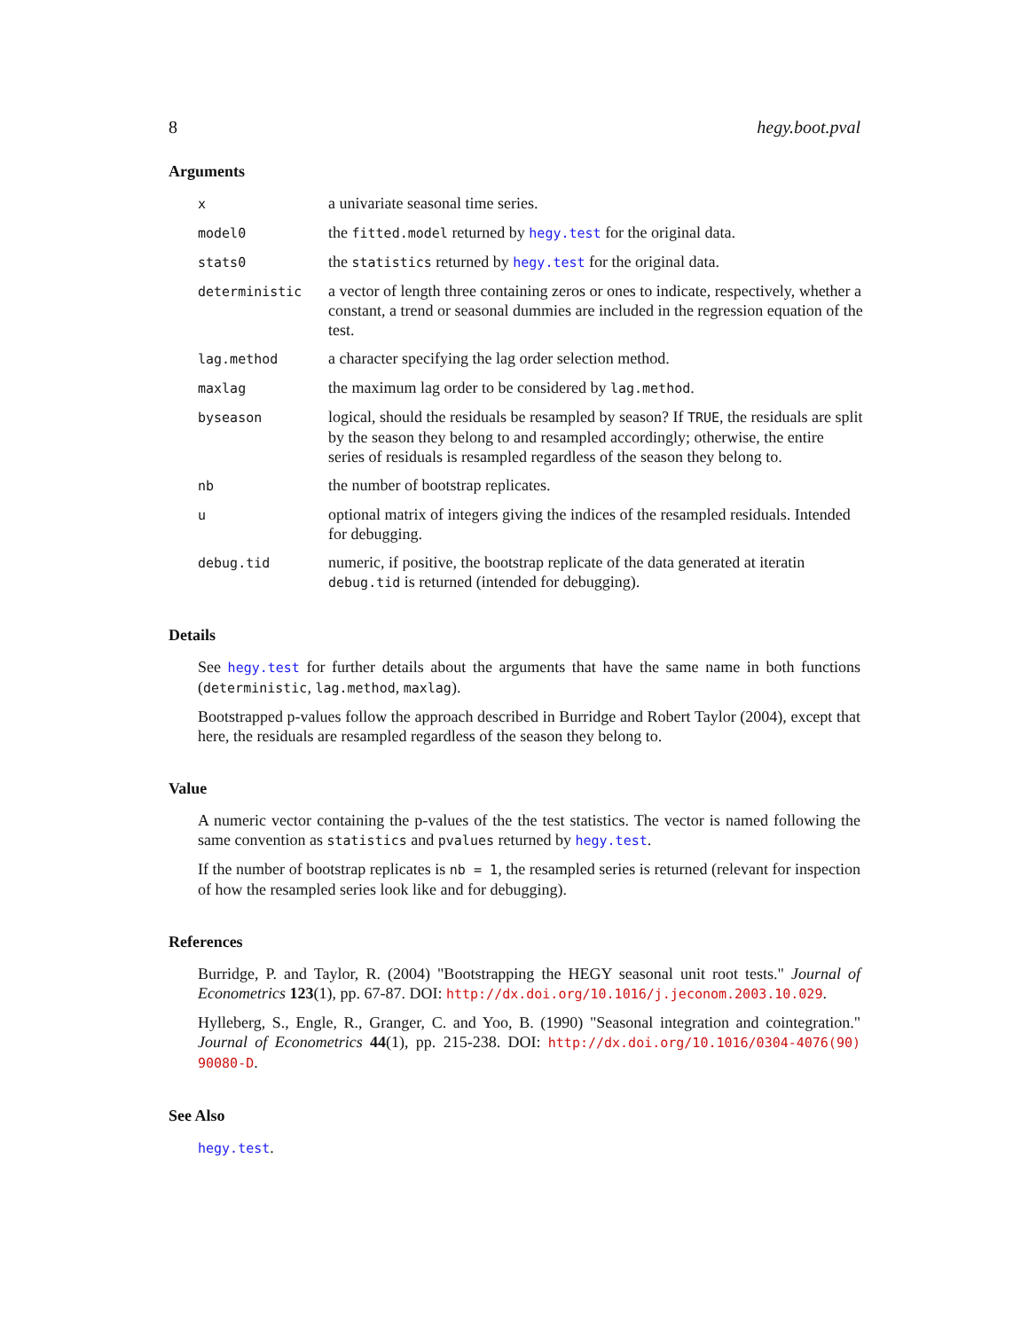8 hegy.boot.pval
Arguments
| x | a univariate seasonal time series. |
| model0 | the fitted.model returned by hegy.test for the original data. |
| stats0 | the statistics returned by hegy.test for the original data. |
| deterministic | a vector of length three containing zeros or ones to indicate, respectively, whether a constant, a trend or seasonal dummies are included in the regression equation of the test. |
| lag.method | a character specifying the lag order selection method. |
| maxlag | the maximum lag order to be considered by lag.method . |
| byseason | logical, should the residuals be resampled by season? If TRUE , the residuals are split by the season they belong to and resampled accordingly; otherwise, the entire series of residuals is resampled regardless of the season they belong to. |
| nb | the number of bootstrap replicates. |
| u | optional matrix of integers giving the indices of the resampled residuals. Intended for debugging. |
| debug.tid | numeric, if positive, the bootstrap replicate of the data generated at iteratin debug.tid is returned (intended for debugging). |
Details
See hegy.test for further details about the arguments that have the same name in both functions (deterministic, lag.method, maxlag).
Bootstrapped p-values follow the approach described in Burridge and Robert Taylor (2004), except that here, the residuals are resampled regardless of the season they belong to.
Value
A numeric vector containing the p-values of the the test statistics. The vector is named following the same convention as statistics and pvalues returned by hegy.test.
If the number of bootstrap replicates is nb = 1, the resampled series is returned (relevant for inspection of how the resampled series look like and for debugging).
References
Burridge, P. and Taylor, R. (2004) "Bootstrapping the HEGY seasonal unit root tests." Journal of Econometrics 123(1), pp. 67-87. DOI: http://dx.doi.org/10.1016/j.jeconom.2003.10.029.
Hylleberg, S., Engle, R., Granger, C. and Yoo, B. (1990) "Seasonal integration and cointegration." Journal of Econometrics 44(1), pp. 215-238. DOI: http://dx.doi.org/10.1016/0304-4076(90) 90080-D.
See Also
hegy.test.